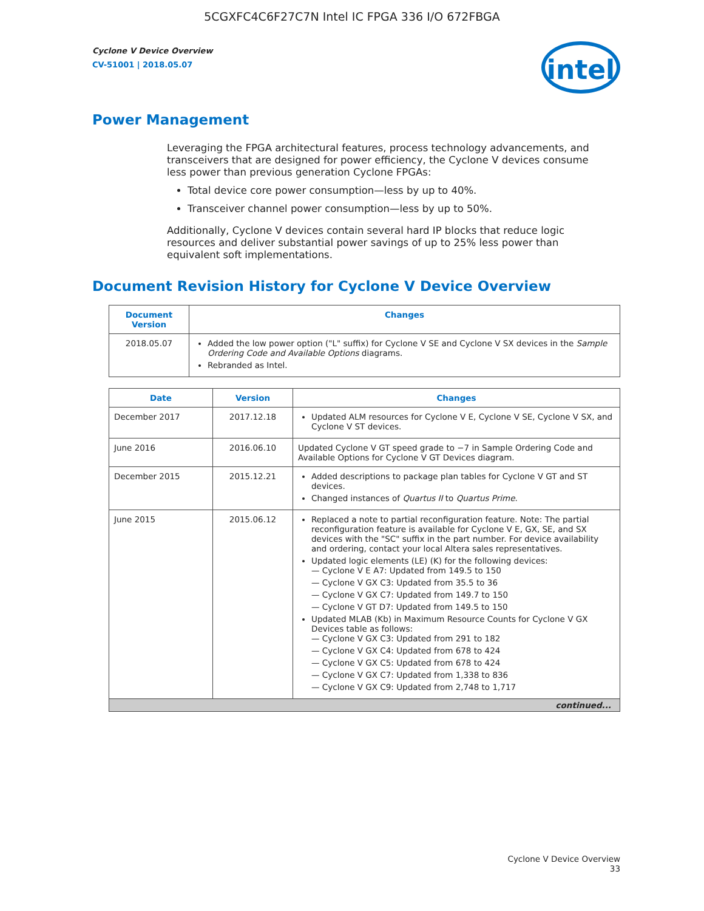5CGXFC4C6F27C7N Intel IC FPGA 336 I/O 672FBGA
Cyclone V Device Overview
CV-51001 | 2018.05.07
intel
Power Management
Leveraging the FPGA architectural features, process technology advancements, and transceivers that are designed for power efficiency, the Cyclone V devices consume less power than previous generation Cyclone FPGAs:
Total device core power consumption—less by up to 40%.
Transceiver channel power consumption—less by up to 50%.
Additionally, Cyclone V devices contain several hard IP blocks that reduce logic resources and deliver substantial power savings of up to 25% less power than equivalent soft implementations.
Document Revision History for Cyclone V Device Overview
| Document Version | Changes |
| --- | --- |
| 2018.05.07 | Added the low power option ("L" suffix) for Cyclone V SE and Cyclone V SX devices in the Sample Ordering Code and Available Options diagrams. Rebranded as Intel. |
| Date | Version | Changes |
| --- | --- | --- |
| December 2017 | 2017.12.18 | Updated ALM resources for Cyclone V E, Cyclone V SE, Cyclone V SX, and Cyclone V ST devices. |
| June 2016 | 2016.06.10 | Updated Cyclone V GT speed grade to −7 in Sample Ordering Code and Available Options for Cyclone V GT Devices diagram. |
| December 2015 | 2015.12.21 | Added descriptions to package plan tables for Cyclone V GT and ST devices. Changed instances of Quartus II to Quartus Prime . |
| June 2015 | 2015.06.12 | Replaced a note to partial reconfiguration feature. Note: The partial reconfiguration feature is available for Cyclone V E, GX, SE, and SX devices with the "SC" suffix in the part number. For device availability and ordering, contact your local Altera sales representatives. Updated logic elements (LE) (K) for the following devices: — Cyclone V E A7: Updated from 149.5 to 150 — Cyclone V GX C3: Updated from 35.5 to 36 — Cyclone V GX C7: Updated from 149.7 to 150 — Cyclone V GT D7: Updated from 149.5 to 150 Updated MLAB (Kb) in Maximum Resource Counts for Cyclone V GX Devices table as follows: — Cyclone V GX C3: Updated from 291 to 182 — Cyclone V GX C4: Updated from 678 to 424 — Cyclone V GX C5: Updated from 678 to 424 — Cyclone V GX C7: Updated from 1,338 to 836 — Cyclone V GX C9: Updated from 2,748 to 1,717 |
| continued... | | |
Cyclone V Device Overview
33